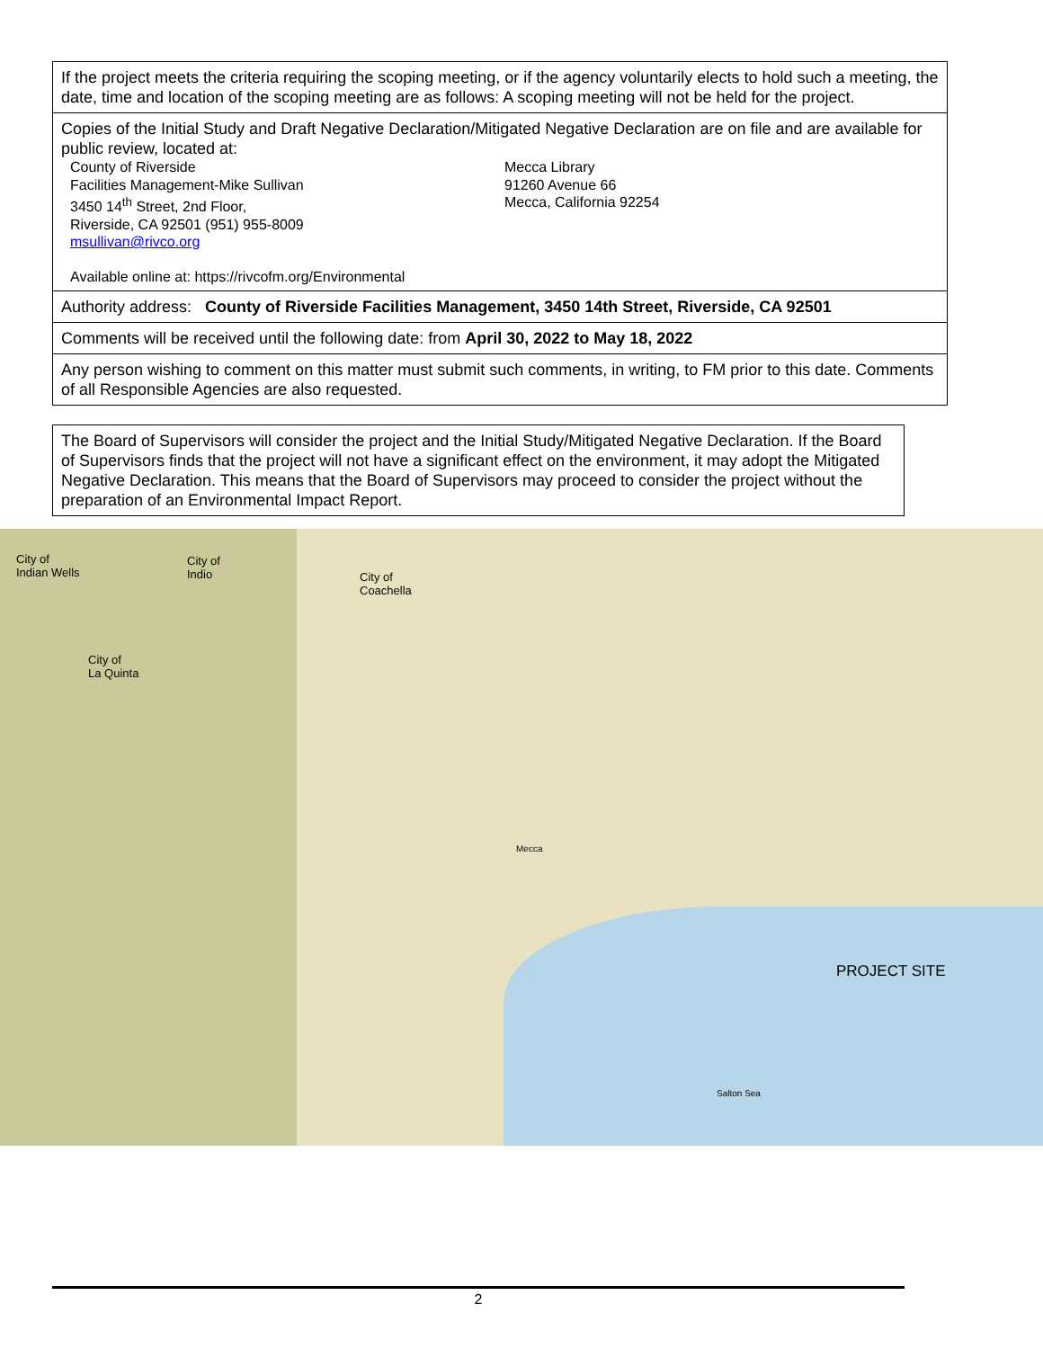| If the project meets the criteria requiring the scoping meeting, or if the agency voluntarily elects to hold such a meeting, the date, time and location of the scoping meeting are as follows: A scoping meeting will not be held for the project. |
| Copies of the Initial Study and Draft Negative Declaration/Mitigated Negative Declaration are on file and are available for public review, located at: County of Riverside Facilities Management-Mike Sullivan 3450 14<sup>th</sup> Street, 2nd Floor, Riverside, CA 92501 (951) 955-8009 msullivan@rivco.org Mecca Library 91260 Avenue 66 Mecca, California 92254 Available online at: https://rivcofm.org/Environmental |
| Authority address: County of Riverside Facilities Management, 3450 14th Street, Riverside, CA 92501 |
| Comments will be received until the following date: from April 30, 2022 to May 18, 2022 |
| Any person wishing to comment on this matter must submit such comments, in writing, to FM prior to this date. Comments of all Responsible Agencies are also requested. |
| The Board of Supervisors will consider the project and the Initial Study/Mitigated Negative Declaration. If the Board of Supervisors finds that the project will not have a significant effect on the environment, it may adopt the Mitigated Negative Declaration. This means that the Board of Supervisors may proceed to consider the project without the preparation of an Environmental Impact Report. |
City of
Indian Wells
City of
Indio City of
Coachella
City of
La Quinta
Mecca
PROJECT SITE
Salton Sea
2